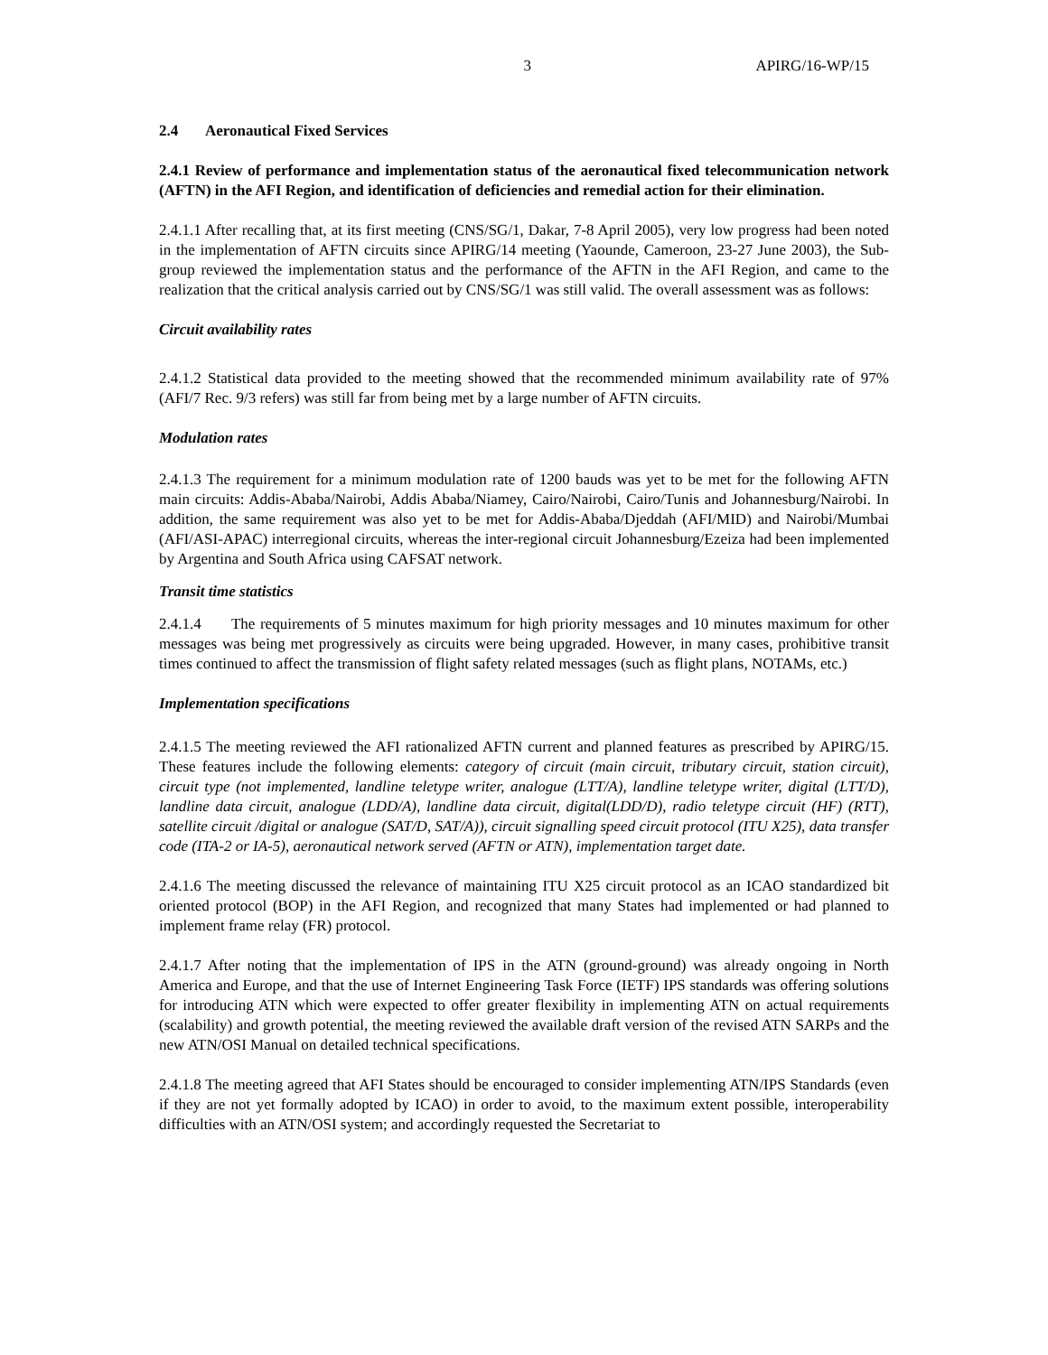3 APIRG/16-WP/15
2.4 Aeronautical Fixed Services
2.4.1 Review of performance and implementation status of the aeronautical fixed telecommunication network (AFTN) in the AFI Region, and identification of deficiencies and remedial action for their elimination.
2.4.1.1 After recalling that, at its first meeting (CNS/SG/1, Dakar, 7-8 April 2005), very low progress had been noted in the implementation of AFTN circuits since APIRG/14 meeting (Yaounde, Cameroon, 23-27 June 2003), the Sub-group reviewed the implementation status and the performance of the AFTN in the AFI Region, and came to the realization that the critical analysis carried out by CNS/SG/1 was still valid. The overall assessment was as follows:
Circuit availability rates
2.4.1.2 Statistical data provided to the meeting showed that the recommended minimum availability rate of 97% (AFI/7 Rec. 9/3 refers) was still far from being met by a large number of AFTN circuits.
Modulation rates
2.4.1.3 The requirement for a minimum modulation rate of 1200 bauds was yet to be met for the following AFTN main circuits: Addis-Ababa/Nairobi, Addis Ababa/Niamey, Cairo/Nairobi, Cairo/Tunis and Johannesburg/Nairobi. In addition, the same requirement was also yet to be met for Addis-Ababa/Djeddah (AFI/MID) and Nairobi/Mumbai (AFI/ASI-APAC) interregional circuits, whereas the inter-regional circuit Johannesburg/Ezeiza had been implemented by Argentina and South Africa using CAFSAT network.
Transit time statistics
2.4.1.4 The requirements of 5 minutes maximum for high priority messages and 10 minutes maximum for other messages was being met progressively as circuits were being upgraded. However, in many cases, prohibitive transit times continued to affect the transmission of flight safety related messages (such as flight plans, NOTAMs, etc.)
Implementation specifications
2.4.1.5 The meeting reviewed the AFI rationalized AFTN current and planned features as prescribed by APIRG/15. These features include the following elements: category of circuit (main circuit, tributary circuit, station circuit), circuit type (not implemented, landline teletype writer, analogue (LTT/A), landline teletype writer, digital (LTT/D), landline data circuit, analogue (LDD/A), landline data circuit, digital(LDD/D), radio teletype circuit (HF) (RTT), satellite circuit /digital or analogue (SAT/D, SAT/A)), circuit signalling speed circuit protocol (ITU X25), data transfer code (ITA-2 or IA-5), aeronautical network served (AFTN or ATN), implementation target date.
2.4.1.6 The meeting discussed the relevance of maintaining ITU X25 circuit protocol as an ICAO standardized bit oriented protocol (BOP) in the AFI Region, and recognized that many States had implemented or had planned to implement frame relay (FR) protocol.
2.4.1.7 After noting that the implementation of IPS in the ATN (ground-ground) was already ongoing in North America and Europe, and that the use of Internet Engineering Task Force (IETF) IPS standards was offering solutions for introducing ATN which were expected to offer greater flexibility in implementing ATN on actual requirements (scalability) and growth potential, the meeting reviewed the available draft version of the revised ATN SARPs and the new ATN/OSI Manual on detailed technical specifications.
2.4.1.8 The meeting agreed that AFI States should be encouraged to consider implementing ATN/IPS Standards (even if they are not yet formally adopted by ICAO) in order to avoid, to the maximum extent possible, interoperability difficulties with an ATN/OSI system; and accordingly requested the Secretariat to